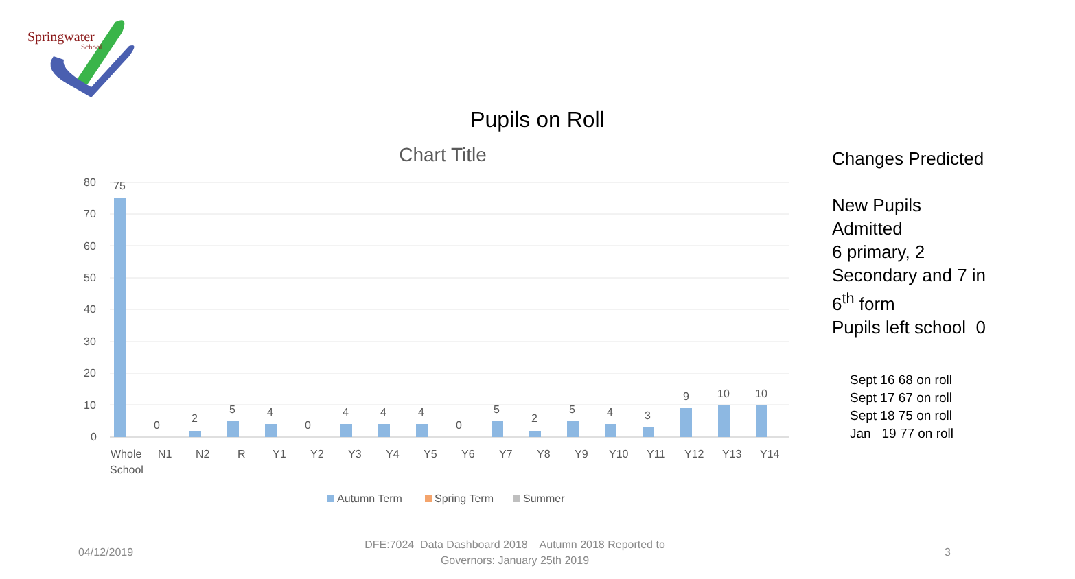Springwater
School
Pupils on Roll
Chart Title
80
70
60
50
40
30
20
10
0
75
0
2
5
4
0
4
4
4
0
5
2
5
4
3
9
10
10
Whole
School
N1
N2
R
Y1
Y2
Y3
Y4
Y5
Y6
Y7
Y8
Y9
Y10
Y11
Y12
Y13
Y14
Autumn Term
Spring Term
Summer
Changes Predicted
New Pupils
Admitted
6 primary, 2
Secondary and 7 in
6<sup>th</sup> form
Pupils left school 0
Sept 16 68 on roll
Sept 17 67 on roll
Sept 18 75 on roll
Jan 19 77 on roll
04/12/2019
DFE:7024 Data Dashboard 2018 Autumn 2018 Reported to Governors: January 25th 2019
3